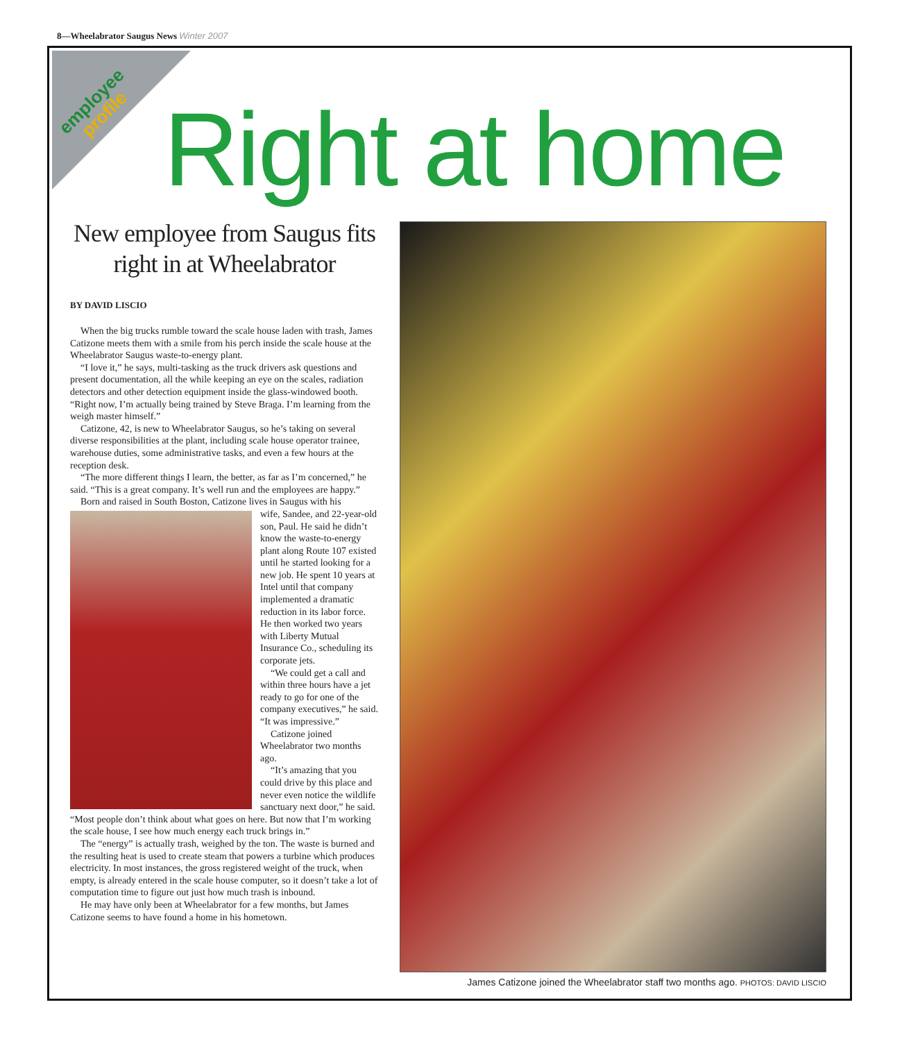8—Wheelabrator Saugus News Winter 2007
employee
profile
Right at home
New employee from Saugus fits right in at Wheelabrator
BY DAVID LISCIO
When the big trucks rumble toward the scale house laden with trash, James Catizone meets them with a smile from his perch inside the scale house at the Wheelabrator Saugus waste-to-energy plant.
“I love it,” he says, multi-tasking as the truck drivers ask questions and present documentation, all the while keeping an eye on the scales, radiation detectors and other detection equipment inside the glass-windowed booth. “Right now, I’m actually being trained by Steve Braga. I’m learning from the weigh master himself.”
Catizone, 42, is new to Wheelabrator Saugus, so he’s taking on several diverse responsibilities at the plant, including scale house operator trainee, warehouse duties, some administrative tasks, and even a few hours at the reception desk.
“The more different things I learn, the better, as far as I’m concerned,” he said. “This is a great company. It’s well run and the employees are happy.”
Born and raised in South Boston, Catizone lives in Saugus with his
wife, Sandee, and 22-year-old son, Paul. He said he didn’t know the waste-to-energy plant along Route 107 existed until he started looking for a new job. He spent 10 years at Intel until that company implemented a dramatic reduction in its labor force. He then worked two years with Liberty Mutual Insurance Co., scheduling its corporate jets.
“We could get a call and within three hours have a jet ready to go for one of the company executives,” he said. “It was impressive.”
Catizone joined Wheelabrator two months ago.
“It’s amazing that you could drive by this place and never even notice the wildlife sanctuary next door,” he said. “Most people don’t think about what goes on here. But now that I’m working the scale house, I see how much energy each truck brings in.”
The “energy” is actually trash, weighed by the ton. The waste is burned and the resulting heat is used to create steam that powers a turbine which produces electricity. In most instances, the gross registered weight of the truck, when empty, is already entered in the scale house computer, so it doesn’t take a lot of computation time to figure out just how much trash is inbound.
He may have only been at Wheelabrator for a few months, but James Catizone seems to have found a home in his hometown.
James Catizone joined the Wheelabrator staff two months ago. PHOTOS: DAVID LISCIO